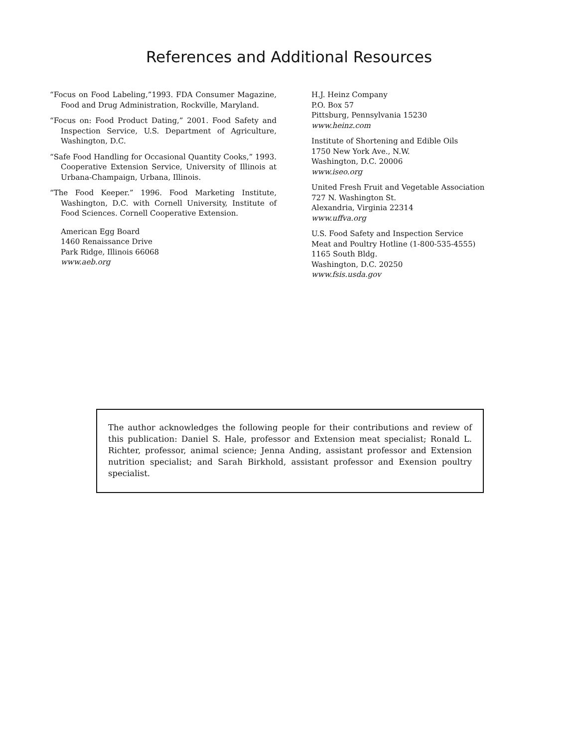References and Additional Resources
“Focus on Food Labeling,”1993. FDA Consumer Magazine, Food and Drug Administration, Rockville, Maryland.
“Focus on: Food Product Dating,” 2001. Food Safety and Inspection Service, U.S. Department of Agriculture, Washington, D.C.
“Safe Food Handling for Occasional Quantity Cooks,” 1993. Cooperative Extension Service, University of Illinois at Urbana-Champaign, Urbana, Illinois.
“The Food Keeper.” 1996. Food Marketing Institute, Washington, D.C. with Cornell University, Institute of Food Sciences. Cornell Cooperative Extension.
American Egg Board
1460 Renaissance Drive
Park Ridge, Illinois 66068
www.aeb.org
H.J. Heinz Company
P.O. Box 57
Pittsburg, Pennsylvania 15230
www.heinz.com
Institute of Shortening and Edible Oils
1750 New York Ave., N.W.
Washington, D.C. 20006
www.iseo.org
United Fresh Fruit and Vegetable Association
727 N. Washington St.
Alexandria, Virginia 22314
www.uffva.org
U.S. Food Safety and Inspection Service
Meat and Poultry Hotline (1-800-535-4555)
1165 South Bldg.
Washington, D.C. 20250
www.fsis.usda.gov
The author acknowledges the following people for their contributions and review of this publication: Daniel S. Hale, professor and Extension meat specialist; Ronald L. Richter, professor, animal science; Jenna Anding, assistant professor and Extension nutrition specialist; and Sarah Birkhold, assistant professor and Exension poultry specialist.